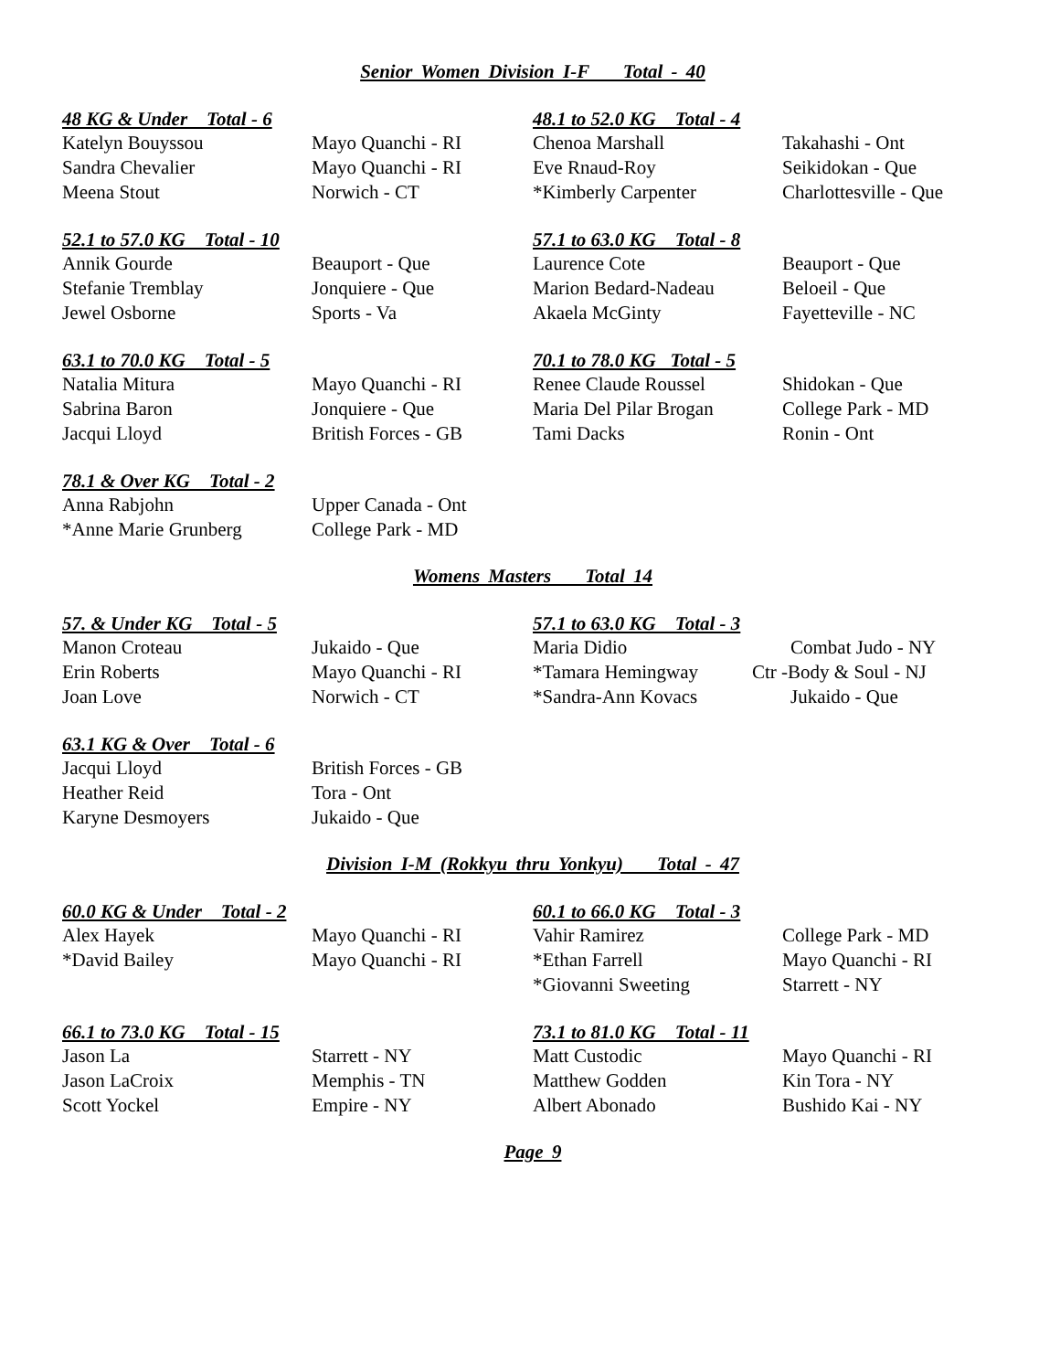Senior Women Division I-F Total - 40
| 48 KG & Under Total - 6 | |
| --- | --- |
| Katelyn Bouyssou | Mayo Quanchi - RI |
| Sandra Chevalier | Mayo Quanchi - RI |
| Meena Stout | Norwich - CT |
| 48.1 to 52.0 KG Total - 4 | |
| --- | --- |
| Chenoa Marshall | Takahashi - Ont |
| Eve Rnaud-Roy | Seikidokan - Que |
| *Kimberly Carpenter | Charlottesville - Que |
| 52.1 to 57.0 KG Total - 10 | |
| --- | --- |
| Annik Gourde | Beauport - Que |
| Stefanie Tremblay | Jonquiere - Que |
| Jewel Osborne | Sports - Va |
| 57.1 to 63.0 KG Total - 8 | |
| --- | --- |
| Laurence Cote | Beauport - Que |
| Marion Bedard-Nadeau | Beloeil - Que |
| Akaela McGinty | Fayetteville - NC |
| 63.1 to 70.0 KG Total - 5 | |
| --- | --- |
| Natalia Mitura | Mayo Quanchi - RI |
| Sabrina Baron | Jonquiere - Que |
| Jacqui Lloyd | British Forces - GB |
| 70.1 to 78.0 KG Total - 5 | |
| --- | --- |
| Renee Claude Roussel | Shidokan - Que |
| Maria Del Pilar Brogan | College Park - MD |
| Tami Dacks | Ronin - Ont |
| 78.1 & Over KG Total - 2 | |
| --- | --- |
| Anna Rabjohn | Upper Canada - Ont |
| *Anne Marie Grunberg | College Park - MD |
Womens Masters Total 14
| 57. & Under KG Total - 5 | |
| --- | --- |
| Manon Croteau | Jukaido - Que |
| Erin Roberts | Mayo Quanchi - RI |
| Joan Love | Norwich - CT |
| 57.1 to 63.0 KG Total - 3 | |
| --- | --- |
| Maria Didio | Combat Judo - NY |
| *Tamara Hemingway | Ctr -Body & Soul - NJ |
| *Sandra-Ann Kovacs | Jukaido - Que |
| 63.1 KG & Over Total - 6 | |
| --- | --- |
| Jacqui Lloyd | British Forces - GB |
| Heather Reid | Tora - Ont |
| Karyne Desmoyers | Jukaido - Que |
Division I-M (Rokkyu thru Yonkyu) Total - 47
| 60.0 KG & Under Total - 2 | |
| --- | --- |
| Alex Hayek | Mayo Quanchi - RI |
| *David Bailey | Mayo Quanchi - RI |
| 60.1 to 66.0 KG Total - 3 | |
| --- | --- |
| Vahir Ramirez | College Park - MD |
| *Ethan Farrell | Mayo Quanchi - RI |
| *Giovanni Sweeting | Starrett - NY |
| 66.1 to 73.0 KG Total - 15 | |
| --- | --- |
| Jason La | Starrett - NY |
| Jason LaCroix | Memphis - TN |
| Scott Yockel | Empire - NY |
| 73.1 to 81.0 KG Total - 11 | |
| --- | --- |
| Matt Custodic | Mayo Quanchi - RI |
| Matthew Godden | Kin Tora - NY |
| Albert Abonado | Bushido Kai - NY |
Page 9